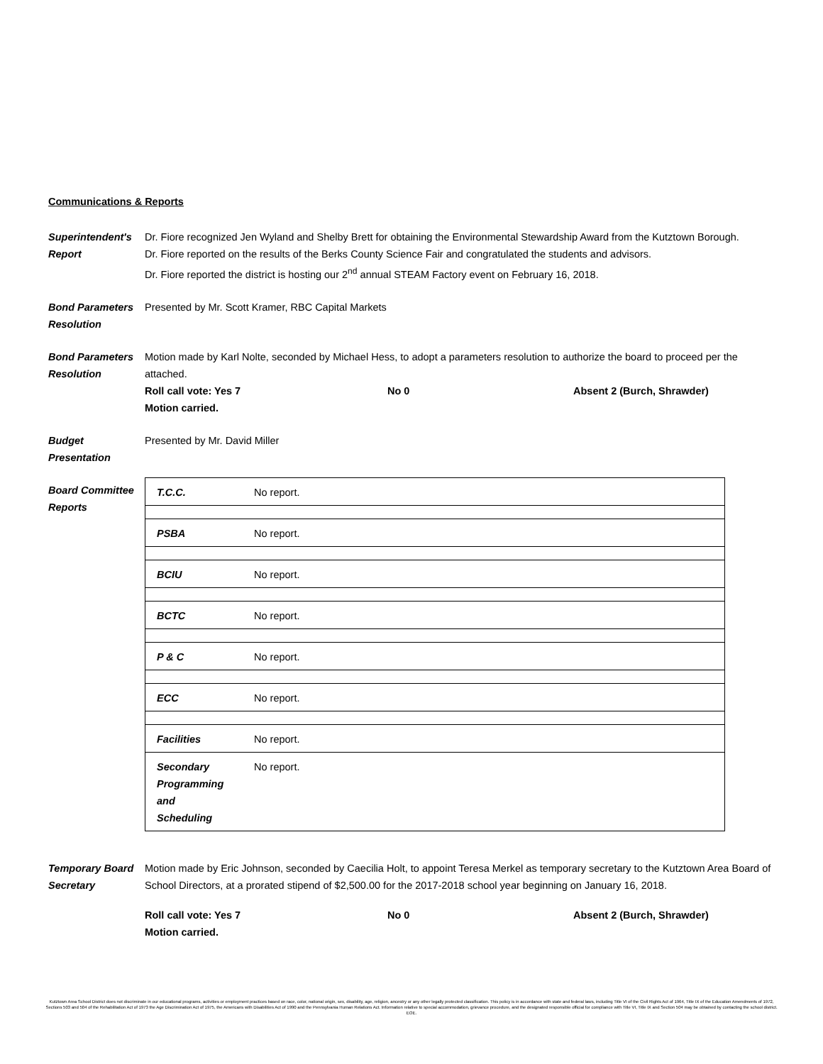Communications & Reports
Superintendent's Report
Dr. Fiore recognized Jen Wyland and Shelby Brett for obtaining the Environmental Stewardship Award from the Kutztown Borough.
Dr. Fiore reported on the results of the Berks County Science Fair and congratulated the students and advisors.
Dr. Fiore reported the district is hosting our 2<sup>nd</sup> annual STEAM Factory event on February 16, 2018.
Bond Parameters Resolution
Presented by Mr. Scott Kramer, RBC Capital Markets
Bond Parameters Resolution
Motion made by Karl Nolte, seconded by Michael Hess, to adopt a parameters resolution to authorize the board to proceed per the attached.
Roll call vote: Yes 7 No 0 Absent 2 (Burch, Shrawder)
Motion carried.
Budget Presentation
Presented by Mr. David Miller
Board Committee Reports
| T.C.C. | No report. |
| PSBA | No report. |
| BCIU | No report. |
| BCTC | No report. |
| P & C | No report. |
| ECC | No report. |
| Facilities | No report. |
| Secondary Programming and Scheduling | No report. |
Temporary Board Secretary
Motion made by Eric Johnson, seconded by Caecilia Holt, to appoint Teresa Merkel as temporary secretary to the Kutztown Area Board of School Directors, at a prorated stipend of $2,500.00 for the 2017-2018 school year beginning on January 16, 2018.
Roll call vote: Yes 7 No 0 Absent 2 (Burch, Shrawder)
Motion carried.
Kutztown Area School District does not discriminate in our educational programs, activities or employment practices based on race, color, national origin, sex, disability, age, religion, ancestry or any other legally protected classification. This policy is in accordance with state and federal laws, including Title VI of the Civil Rights Act of 1964, Title IX of the Education Amendments of 1972, Sections 503 and 504 of the Rehabilitation Act of 1973 the Age Discrimination Act of 1975, the Americans with Disabilities Act of 1990 and the Pennsylvania Human Relations Act. Information relative to special accommodation, grievance procedure, and the designated responsible official for compliance with Title VI, Title IX and Section 504 may be obtained by contacting the school district. EOE.